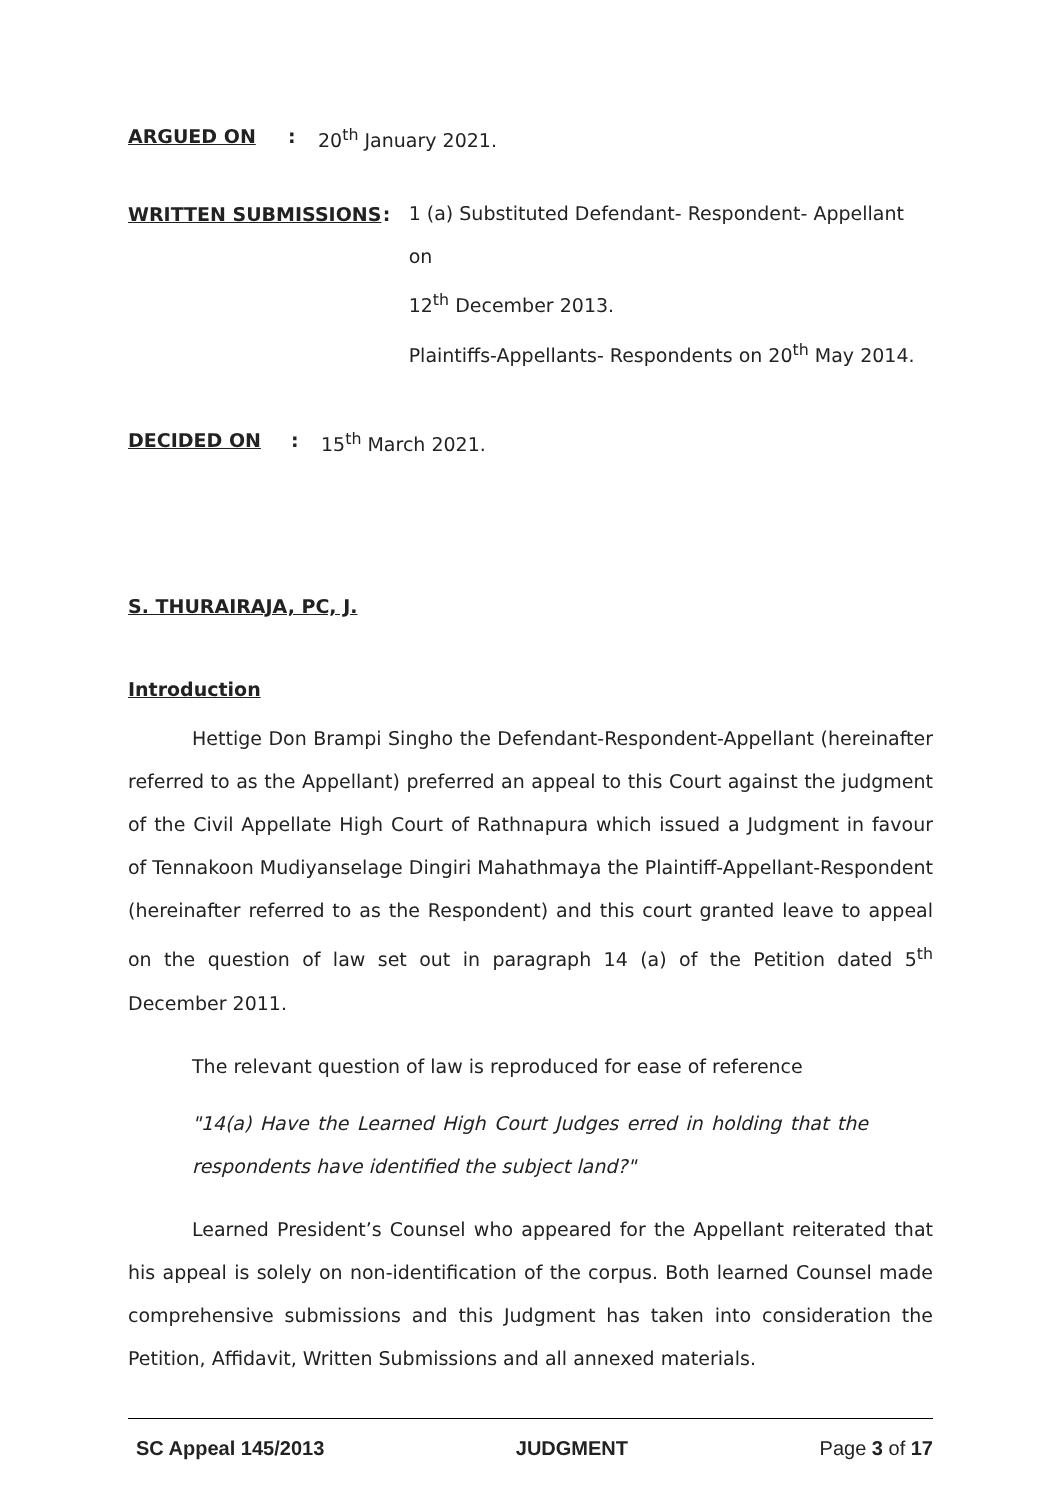ARGUED ON: 20<sup>th</sup> January 2021.
WRITTEN SUBMISSIONS:
1 (a) Substituted Defendant- Respondent- Appellant on
12<sup>th</sup> December 2013.
Plaintiffs-Appellants- Respondents on 20<sup>th</sup> May 2014.
DECIDED ON: 15<sup>th</sup> March 2021.
S. THURAIRAJA, PC, J.
Introduction
Hettige Don Brampi Singho the Defendant-Respondent-Appellant (hereinafter referred to as the Appellant) preferred an appeal to this Court against the judgment of the Civil Appellate High Court of Rathnapura which issued a Judgment in favour of Tennakoon Mudiyanselage Dingiri Mahathmaya the Plaintiff-Appellant-Respondent (hereinafter referred to as the Respondent) and this court granted leave to appeal on the question of law set out in paragraph 14 (a) of the Petition dated 5<sup>th</sup> December 2011.
The relevant question of law is reproduced for ease of reference
"14(a) Have the Learned High Court Judges erred in holding that the respondents have identified the subject land?"
Learned President’s Counsel who appeared for the Appellant reiterated that his appeal is solely on non-identification of the corpus. Both learned Counsel made comprehensive submissions and this Judgment has taken into consideration the Petition, Affidavit, Written Submissions and all annexed materials.
SC Appeal 145/2013 JUDGMENT Page 3 of 17